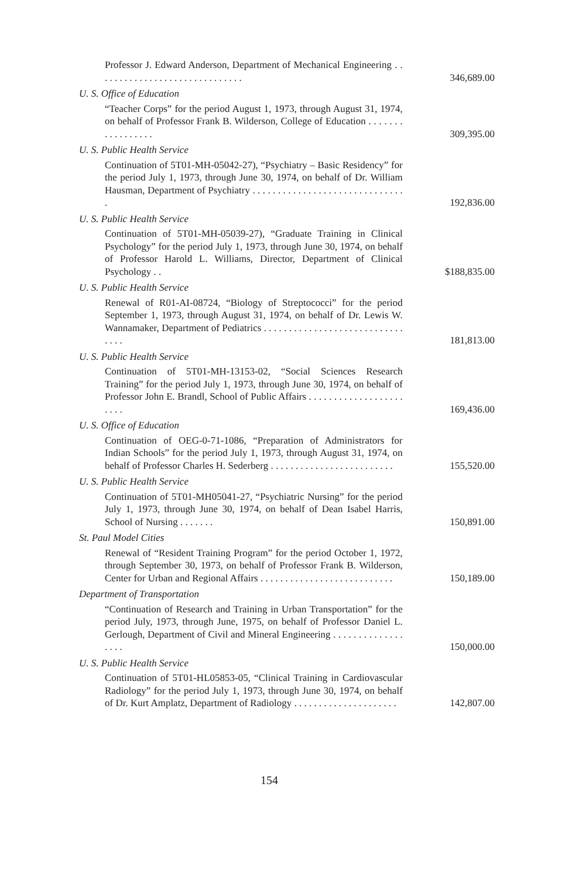Professor J. Edward Anderson, Department of Mechanical Engineering . . . . . . . . . . . . . . . . . . . . . . . . . . . . . .
346,689.00
U. S. Office of Education
“Teacher Corps” for the period August 1, 1973, through August 31, 1974, on behalf of Professor Frank B. Wilderson, College of Education . . . . . . . . . . . . . . . . .
309,395.00
U. S. Public Health Service
Continuation of 5T01-MH-05042-27), “Psychiatry – Basic Residency” for the period July 1, 1973, through June 30, 1974, on behalf of Dr. William Hausman, Department of Psychiatry . . . . . . . . . . . . . . . . . . . . . . . . . . . . . . .
192,836.00
U. S. Public Health Service
Continuation of 5T01-MH-05039-27), “Graduate Training in Clinical Psychology” for the period July 1, 1973, through June 30, 1974, on behalf of Professor Harold L. Williams, Director, Department of Clinical Psychology . .
$188,835.00
U. S. Public Health Service
Renewal of R01-AI-08724, “Biology of Streptococci” for the period September 1, 1973, through August 31, 1974, on behalf of Dr. Lewis W. Wannamaker, Department of Pediatrics . . . . . . . . . . . . . . . . . . . . . . . . . . . . . . . .
181,813.00
U. S. Public Health Service
Continuation of 5T01-MH-13153-02, “Social Sciences Research Training” for the period July 1, 1973, through June 30, 1974, on behalf of Professor John E. Brandl, School of Public Affairs . . . . . . . . . . . . . . . . . . . . . . .
169,436.00
U. S. Office of Education
Continuation of OEG-0-71-1086, “Preparation of Administrators for Indian Schools” for the period July 1, 1973, through August 31, 1974, on behalf of Professor Charles H. Sederberg . . . . . . . . . . . . . . . . . . . . . . . . .
155,520.00
U. S. Public Health Service
Continuation of 5T01-MH05041-27, “Psychiatric Nursing” for the period July 1, 1973, through June 30, 1974, on behalf of Dean Isabel Harris, School of Nursing . . . . . . .
150,891.00
St. Paul Model Cities
Renewal of “Resident Training Program” for the period October 1, 1972, through September 30, 1973, on behalf of Professor Frank B. Wilderson, Center for Urban and Regional Affairs . . . . . . . . . . . . . . . . . . . . . . . . . . .
150,189.00
Department of Transportation
“Continuation of Research and Training in Urban Transportation” for the period July, 1973, through June, 1975, on behalf of Professor Daniel L. Gerlough, Department of Civil and Mineral Engineering . . . . . . . . . . . . . . . . . .
150,000.00
U. S. Public Health Service
Continuation of 5T01-HL05853-05, “Clinical Training in Cardiovascular Radiology” for the period July 1, 1973, through June 30, 1974, on behalf of Dr. Kurt Amplatz, Department of Radiology . . . . . . . . . . . . . . . . . . . . .
142,807.00
154